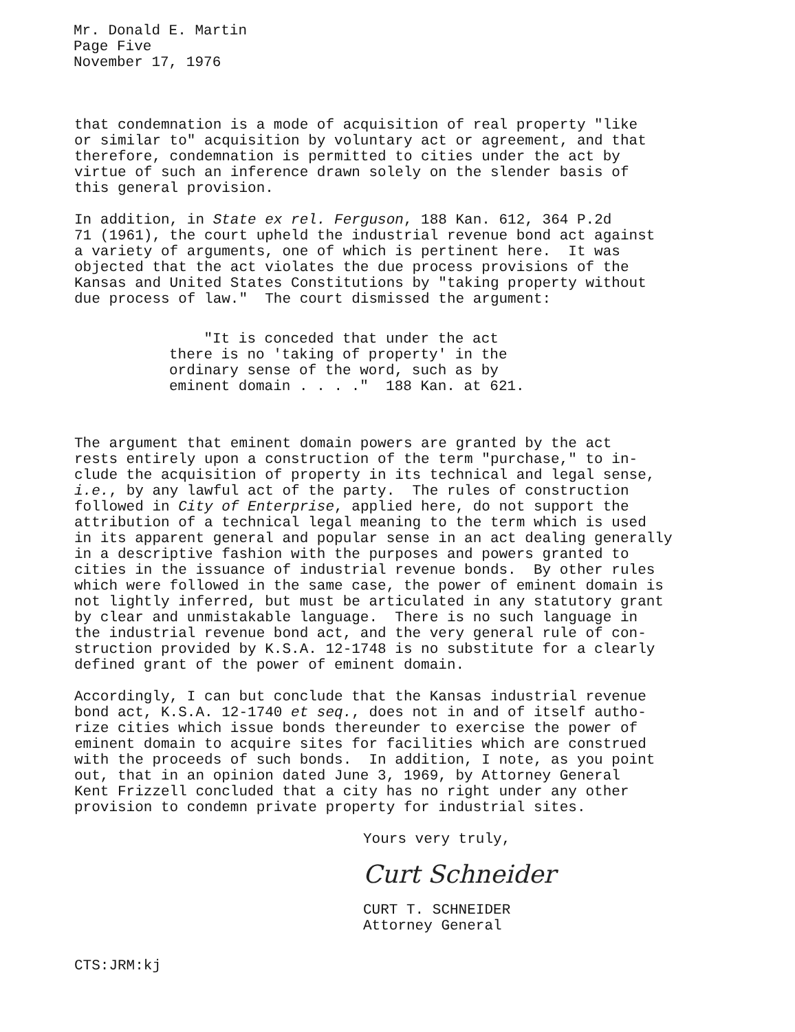Mr. Donald E. Martin
Page Five
November 17, 1976
that condemnation is a mode of acquisition of real property "like or similar to" acquisition by voluntary act or agreement, and that therefore, condemnation is permitted to cities under the act by virtue of such an inference drawn solely on the slender basis of this general provision.
In addition, in State ex rel. Ferguson, 188 Kan. 612, 364 P.2d 71 (1961), the court upheld the industrial revenue bond act against a variety of arguments, one of which is pertinent here. It was objected that the act violates the due process provisions of the Kansas and United States Constitutions by "taking property without due process of law." The court dismissed the argument:
"It is conceded that under the act there is no 'taking of property' in the ordinary sense of the word, such as by eminent domain . . . ." 188 Kan. at 621.
The argument that eminent domain powers are granted by the act rests entirely upon a construction of the term "purchase," to in- clude the acquisition of property in its technical and legal sense, i.e., by any lawful act of the party. The rules of construction followed in City of Enterprise, applied here, do not support the attribution of a technical legal meaning to the term which is used in its apparent general and popular sense in an act dealing generally in a descriptive fashion with the purposes and powers granted to cities in the issuance of industrial revenue bonds. By other rules which were followed in the same case, the power of eminent domain is not lightly inferred, but must be articulated in any statutory grant by clear and unmistakable language. There is no such language in the industrial revenue bond act, and the very general rule of con- struction provided by K.S.A. 12-1748 is no substitute for a clearly defined grant of the power of eminent domain.
Accordingly, I can but conclude that the Kansas industrial revenue bond act, K.S.A. 12-1740 et seq., does not in and of itself autho- rize cities which issue bonds thereunder to exercise the power of eminent domain to acquire sites for facilities which are construed with the proceeds of such bonds. In addition, I note, as you point out, that in an opinion dated June 3, 1969, by Attorney General Kent Frizzell concluded that a city has no right under any other provision to condemn private property for industrial sites.
Yours very truly,
Curt Schneider
CURT T. SCHNEIDER
Attorney General
CTS:JRM:kj